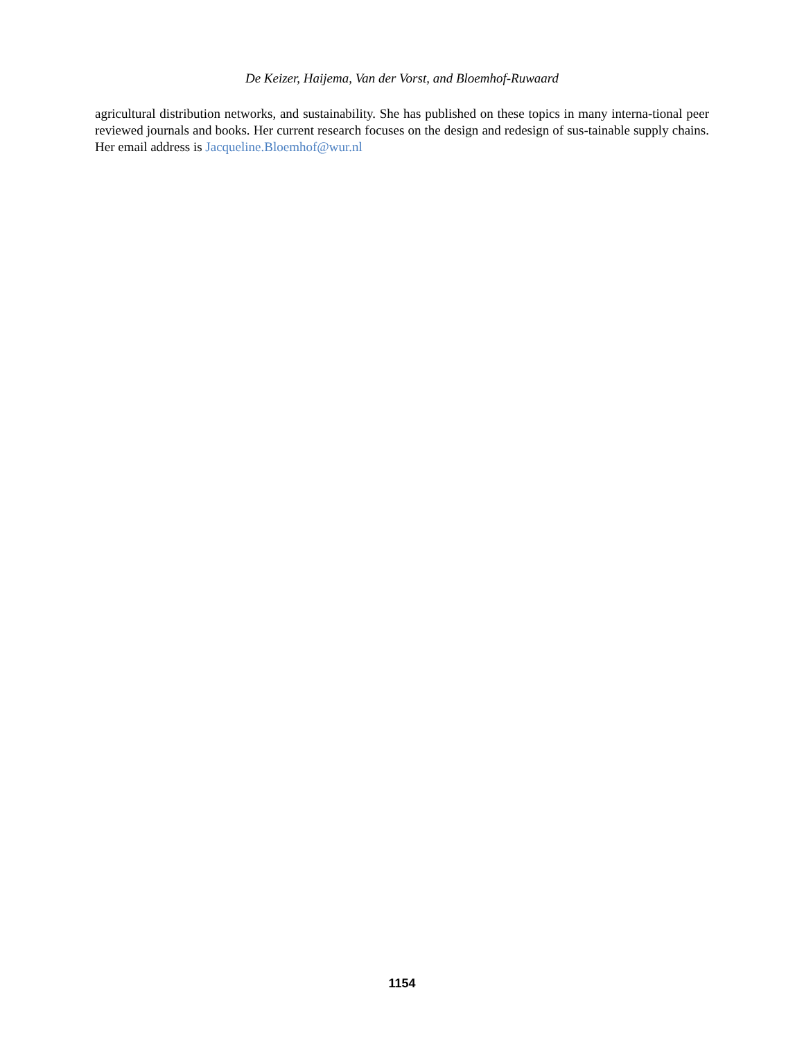De Keizer, Haijema, Van der Vorst, and Bloemhof-Ruwaard
agricultural distribution networks, and sustainability. She has published on these topics in many interna-tional peer reviewed journals and books. Her current research focuses on the design and redesign of sus-tainable supply chains. Her email address is Jacqueline.Bloemhof@wur.nl
1154